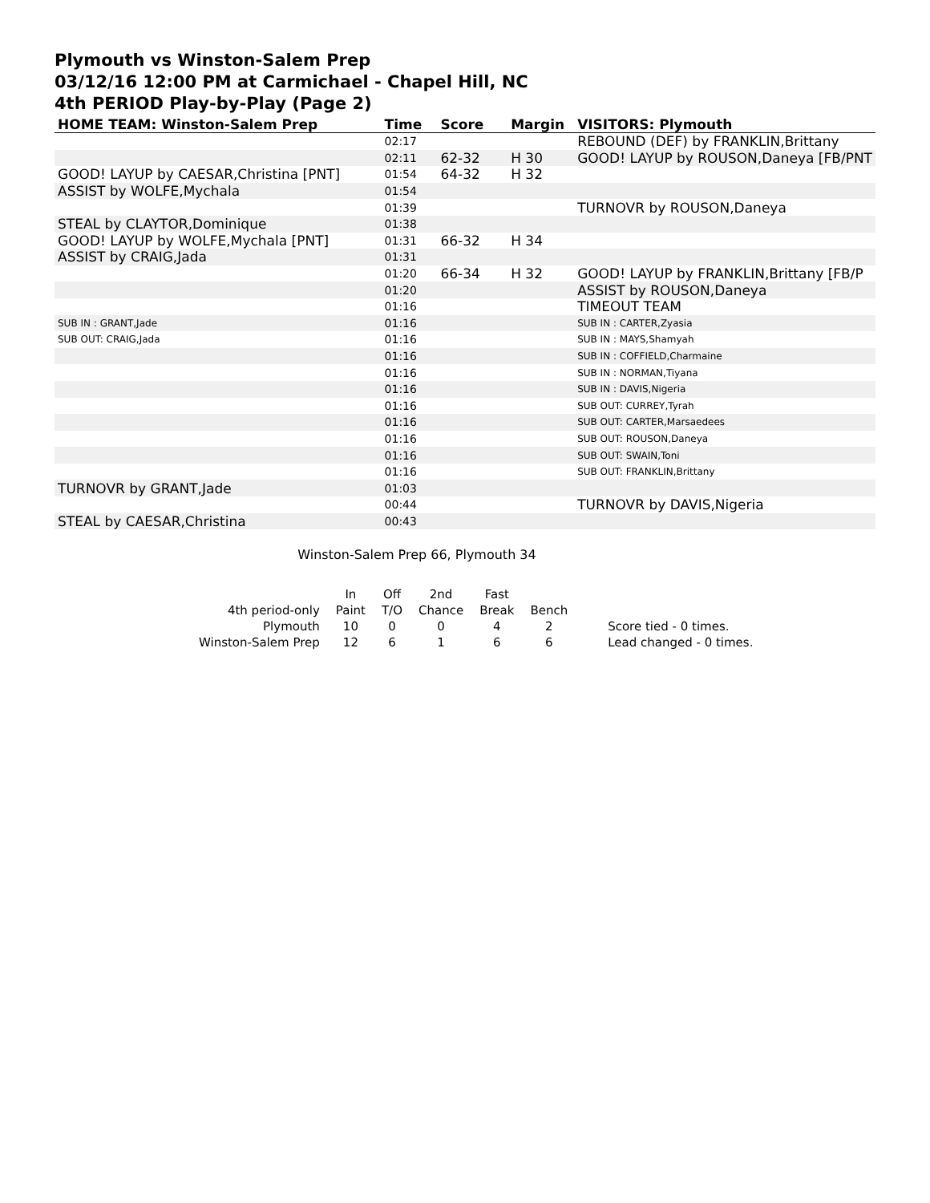Plymouth vs Winston-Salem Prep
03/12/16 12:00 PM at Carmichael - Chapel Hill, NC
4th PERIOD Play-by-Play (Page 2)
| HOME TEAM: Winston-Salem Prep | Time | Score | Margin | VISITORS: Plymouth |
| --- | --- | --- | --- | --- |
| | 02:17 | | | REBOUND (DEF) by FRANKLIN,Brittany |
| | 02:11 | 62-32 | H 30 | GOOD! LAYUP by ROUSON,Daneya [FB/PNT |
| GOOD! LAYUP by CAESAR,Christina [PNT] | 01:54 | 64-32 | H 32 | |
| ASSIST by WOLFE,Mychala | 01:54 | | | |
| | 01:39 | | | TURNOVR by ROUSON,Daneya |
| STEAL by CLAYTOR,Dominique | 01:38 | | | |
| GOOD! LAYUP by WOLFE,Mychala [PNT] | 01:31 | 66-32 | H 34 | |
| ASSIST by CRAIG,Jada | 01:31 | | | |
| | 01:20 | 66-34 | H 32 | GOOD! LAYUP by FRANKLIN,Brittany [FB/P |
| | 01:20 | | | ASSIST by ROUSON,Daneya |
| | 01:16 | | | TIMEOUT TEAM |
| SUB IN : GRANT,Jade | 01:16 | | | SUB IN : CARTER,Zyasia |
| SUB OUT: CRAIG,Jada | 01:16 | | | SUB IN : MAYS,Shamyah |
| | 01:16 | | | SUB IN : COFFIELD,Charmaine |
| | 01:16 | | | SUB IN : NORMAN,Tiyana |
| | 01:16 | | | SUB IN : DAVIS,Nigeria |
| | 01:16 | | | SUB OUT: CURREY,Tyrah |
| | 01:16 | | | SUB OUT: CARTER,Marsaedees |
| | 01:16 | | | SUB OUT: ROUSON,Daneya |
| | 01:16 | | | SUB OUT: SWAIN,Toni |
| | 01:16 | | | SUB OUT: FRANKLIN,Brittany |
| TURNOVR by GRANT,Jade | 01:03 | | | |
| | 00:44 | | | TURNOVR by DAVIS,Nigeria |
| STEAL by CAESAR,Christina | 00:43 | | | |
Winston-Salem Prep 66, Plymouth 34
| | In | Off | 2nd | Fast | | |
| 4th period-only | Paint | T/O | Chance | Break | Bench | |
| Plymouth | 10 | 0 | 0 | 4 | 2 | Score tied - 0 times. |
| Winston-Salem Prep | 12 | 6 | 1 | 6 | 6 | Lead changed - 0 times. |